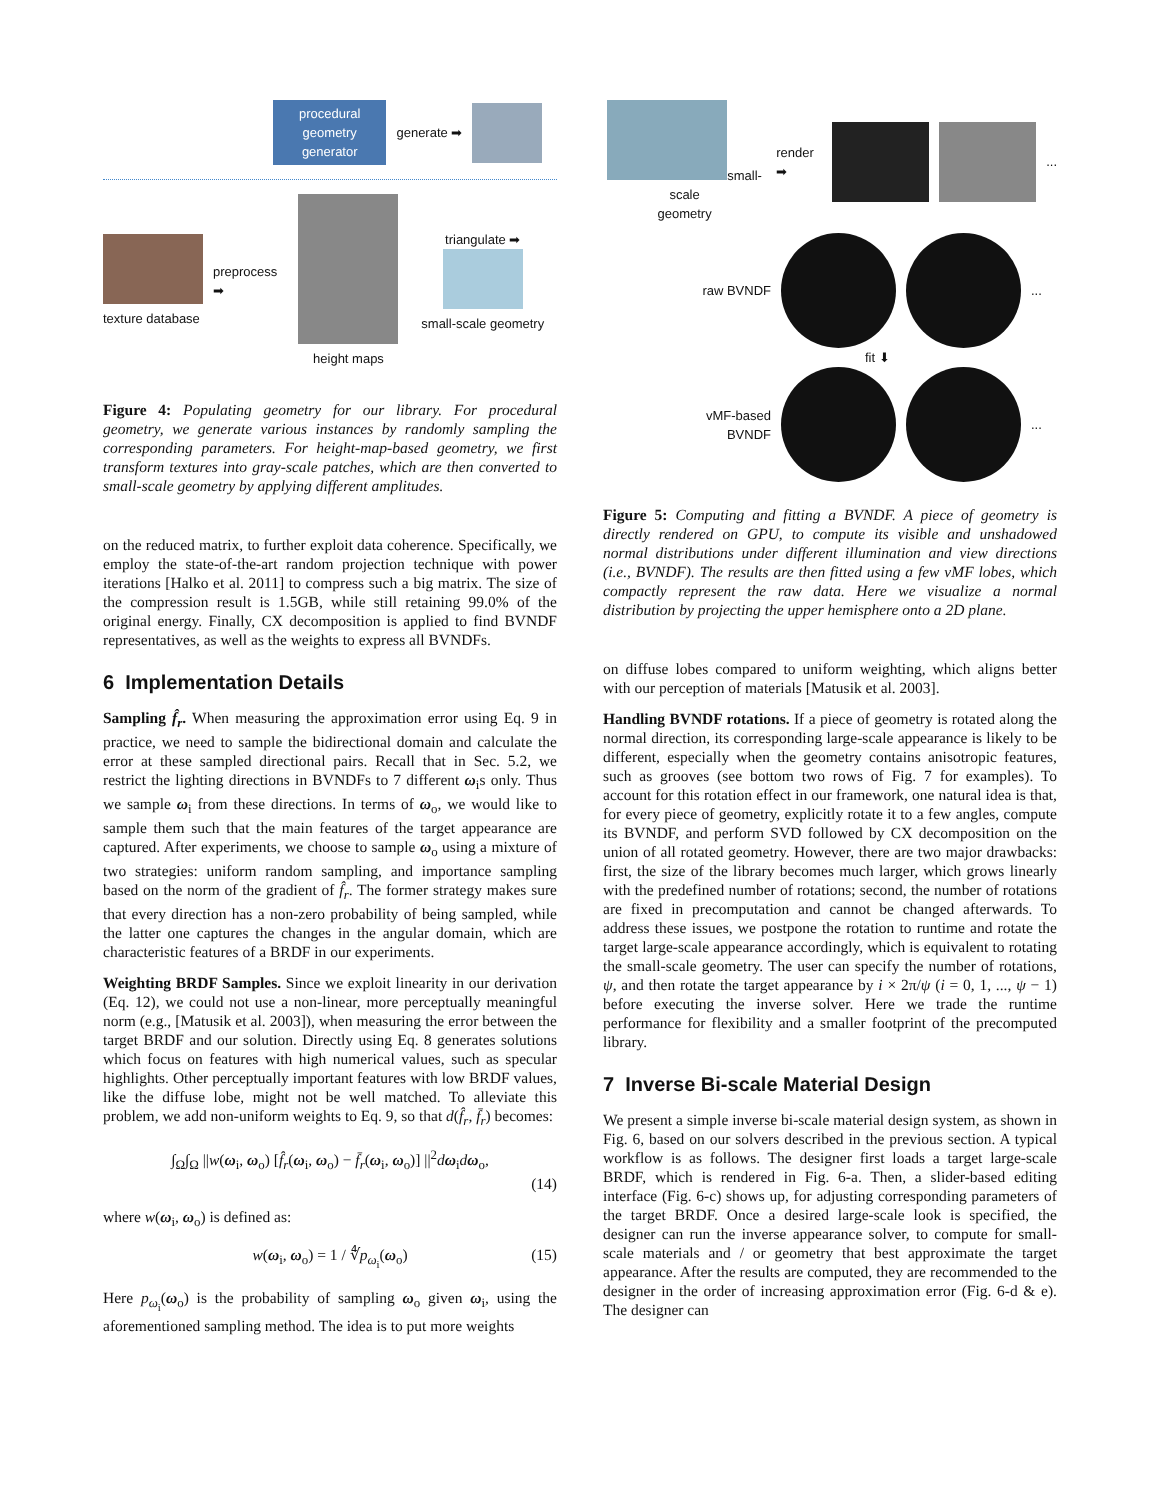procedural
geometry
generator
generate ➡
texture database preprocess ➡ height maps
triangulate ➡
small-scale geometry
Figure 4: Populating geometry for our library. For procedural geometry, we generate various instances by randomly sampling the corresponding parameters. For height-map-based geometry, we first transform textures into gray-scale patches, which are then converted to small-scale geometry by applying different amplitudes.
on the reduced matrix, to further exploit data coherence. Specifically, we employ the state-of-the-art random projection technique with power iterations [Halko et al. 2011] to compress such a big matrix. The size of the compression result is 1.5GB, while still retaining 99.0% of the original energy. Finally, CX decomposition is applied to find BVNDF representatives, as well as the weights to express all BVNDFs.
6 Implementation Details
Sampling f̂<sub>r</sub>. When measuring the approximation error using Eq. 9 in practice, we need to sample the bidirectional domain and calculate the error at these sampled directional pairs. Recall that in Sec. 5.2, we restrict the lighting directions in BVNDFs to 7 different ω<sub>i</sub>s only. Thus we sample ω<sub>i</sub> from these directions. In terms of ω<sub>o</sub>, we would like to sample them such that the main features of the target appearance are captured. After experiments, we choose to sample ω<sub>o</sub> using a mixture of two strategies: uniform random sampling, and importance sampling based on the norm of the gradient of f̂<sub>r</sub>. The former strategy makes sure that every direction has a non-zero probability of being sampled, while the latter one captures the changes in the angular domain, which are characteristic features of a BRDF in our experiments.
Weighting BRDF Samples. Since we exploit linearity in our derivation (Eq. 12), we could not use a non-linear, more perceptually meaningful norm (e.g., [Matusik et al. 2003]), when measuring the error between the target BRDF and our solution. Directly using Eq. 8 generates solutions which focus on features with high numerical values, such as specular highlights. Other perceptually important features with low BRDF values, like the diffuse lobe, might not be well matched. To alleviate this problem, we add non-uniform weights to Eq. 9, so that d(f̂<sub>r</sub>, f̄<sub>r</sub>) becomes:
∫<sub>Ω</sub>∫<sub>Ω</sub> ||w(ω<sub>i</sub>, ω<sub>o</sub>) [f̂<sub>r</sub>(ω<sub>i</sub>, ω<sub>o</sub>) − f̄<sub>r</sub>(ω<sub>i</sub>, ω<sub>o</sub>)] ||<sup>2</sup>dω<sub>i</sub>dω<sub>o</sub>,
(14)
where w(ω<sub>i</sub>, ω<sub>o</sub>) is defined as:
w(ω<sub>i</sub>, ω<sub>o</sub>) = 1 / ∜p<sub>ω<sub>i</sub></sub>(ω<sub>o</sub>) (15)
Here p<sub>ω<sub>i</sub></sub>(ω<sub>o</sub>) is the probability of sampling ω<sub>o</sub> given ω<sub>i</sub>, using the aforementioned sampling method. The idea is to put more weights
small-scale
geometry
render ➡ ...
raw BVNDF ...
fit ⬇
vMF-based
BVNDF
...
Figure 5: Computing and fitting a BVNDF. A piece of geometry is directly rendered on GPU, to compute its visible and unshadowed normal distributions under different illumination and view directions (i.e., BVNDF). The results are then fitted using a few vMF lobes, which compactly represent the raw data. Here we visualize a normal distribution by projecting the upper hemisphere onto a 2D plane.
on diffuse lobes compared to uniform weighting, which aligns better with our perception of materials [Matusik et al. 2003].
Handling BVNDF rotations. If a piece of geometry is rotated along the normal direction, its corresponding large-scale appearance is likely to be different, especially when the geometry contains anisotropic features, such as grooves (see bottom two rows of Fig. 7 for examples). To account for this rotation effect in our framework, one natural idea is that, for every piece of geometry, explicitly rotate it to a few angles, compute its BVNDF, and perform SVD followed by CX decomposition on the union of all rotated geometry. However, there are two major drawbacks: first, the size of the library becomes much larger, which grows linearly with the predefined number of rotations; second, the number of rotations are fixed in precomputation and cannot be changed afterwards. To address these issues, we postpone the rotation to runtime and rotate the target large-scale appearance accordingly, which is equivalent to rotating the small-scale geometry. The user can specify the number of rotations, ψ, and then rotate the target appearance by i × 2π/ψ (i = 0, 1, ..., ψ − 1) before executing the inverse solver. Here we trade the runtime performance for flexibility and a smaller footprint of the precomputed library.
7 Inverse Bi-scale Material Design
We present a simple inverse bi-scale material design system, as shown in Fig. 6, based on our solvers described in the previous section. A typical workflow is as follows. The designer first loads a target large-scale BRDF, which is rendered in Fig. 6-a. Then, a slider-based editing interface (Fig. 6-c) shows up, for adjusting corresponding parameters of the target BRDF. Once a desired large-scale look is specified, the designer can run the inverse appearance solver, to compute for small-scale materials and / or geometry that best approximate the target appearance. After the results are computed, they are recommended to the designer in the order of increasing approximation error (Fig. 6-d & e). The designer can